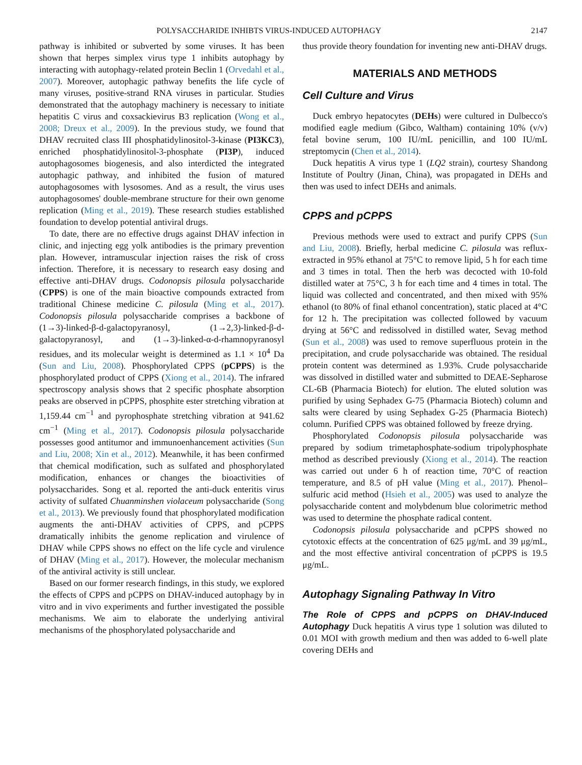POLYSACCHARIDE INHIBTS VIRUS-INDUCED AUTOPHAGY 2147
pathway is inhibited or subverted by some viruses. It has been shown that herpes simplex virus type 1 inhibits autophagy by interacting with autophagy-related protein Beclin 1 (Orvedahl et al., 2007). Moreover, autophagic pathway benefits the life cycle of many viruses, positive-strand RNA viruses in particular. Studies demonstrated that the autophagy machinery is necessary to initiate hepatitis C virus and coxsackievirus B3 replication (Wong et al., 2008; Dreux et al., 2009). In the previous study, we found that DHAV recruited class III phosphatidylinositol-3-kinase (PI3KC3), enriched phosphatidylinositol-3-phosphate (PI3P), induced autophagosomes biogenesis, and also interdicted the integrated autophagic pathway, and inhibited the fusion of matured autophagosomes with lysosomes. And as a result, the virus uses autophagosomes' double-membrane structure for their own genome replication (Ming et al., 2019). These research studies established foundation to develop potential antiviral drugs.
To date, there are no effective drugs against DHAV infection in clinic, and injecting egg yolk antibodies is the primary prevention plan. However, intramuscular injection raises the risk of cross infection. Therefore, it is necessary to research easy dosing and effective anti-DHAV drugs. Codonopsis pilosula polysaccharide (CPPS) is one of the main bioactive compounds extracted from traditional Chinese medicine C. pilosula (Ming et al., 2017). Codonopsis pilosula polysaccharide comprises a backbone of (1→3)-linked-β-d-galactopyranosyl, (1→2,3)-linked-β-d-galactopyranosyl, and (1→3)-linked-α-d-rhamnopyranosyl residues, and its molecular weight is determined as 1.1 × 10<sup>4</sup> Da (Sun and Liu, 2008). Phosphorylated CPPS (pCPPS) is the phosphorylated product of CPPS (Xiong et al., 2014). The infrared spectroscopy analysis shows that 2 specific phosphate absorption peaks are observed in pCPPS, phosphite ester stretching vibration at 1,159.44 cm<sup>−1</sup> and pyrophosphate stretching vibration at 941.62 cm<sup>−1</sup> (Ming et al., 2017). Codonopsis pilosula polysaccharide possesses good antitumor and immunoenhancement activities (Sun and Liu, 2008; Xin et al., 2012). Meanwhile, it has been confirmed that chemical modification, such as sulfated and phosphorylated modification, enhances or changes the bioactivities of polysaccharides. Song et al. reported the anti-duck enteritis virus activity of sulfated Chuanminshen violaceum polysaccharide (Song et al., 2013). We previously found that phosphorylated modification augments the anti-DHAV activities of CPPS, and pCPPS dramatically inhibits the genome replication and virulence of DHAV while CPPS shows no effect on the life cycle and virulence of DHAV (Ming et al., 2017). However, the molecular mechanism of the antiviral activity is still unclear.
Based on our former research findings, in this study, we explored the effects of CPPS and pCPPS on DHAV-induced autophagy by in vitro and in vivo experiments and further investigated the possible mechanisms. We aim to elaborate the underlying antiviral mechanisms of the phosphorylated polysaccharide and
thus provide theory foundation for inventing new anti-DHAV drugs.
MATERIALS AND METHODS
Cell Culture and Virus
Duck embryo hepatocytes (DEHs) were cultured in Dulbecco's modified eagle medium (Gibco, Waltham) containing 10% (v/v) fetal bovine serum, 100 IU/mL penicillin, and 100 IU/mL streptomycin (Chen et al., 2014).
Duck hepatitis A virus type 1 (LQ2 strain), courtesy Shandong Institute of Poultry (Jinan, China), was propagated in DEHs and then was used to infect DEHs and animals.
CPPS and pCPPS
Previous methods were used to extract and purify CPPS (Sun and Liu, 2008). Briefly, herbal medicine C. pilosula was reflux-extracted in 95% ethanol at 75°C to remove lipid, 5 h for each time and 3 times in total. Then the herb was decocted with 10-fold distilled water at 75°C, 3 h for each time and 4 times in total. The liquid was collected and concentrated, and then mixed with 95% ethanol (to 80% of final ethanol concentration), static placed at 4°C for 12 h. The precipitation was collected followed by vacuum drying at 56°C and redissolved in distilled water, Sevag method (Sun et al., 2008) was used to remove superfluous protein in the precipitation, and crude polysaccharide was obtained. The residual protein content was determined as 1.93%. Crude polysaccharide was dissolved in distilled water and submitted to DEAE-Sepharose CL-6B (Pharmacia Biotech) for elution. The eluted solution was purified by using Sephadex G-75 (Pharmacia Biotech) column and salts were cleared by using Sephadex G-25 (Pharmacia Biotech) column. Purified CPPS was obtained followed by freeze drying.
Phosphorylated Codonopsis pilosula polysaccharide was prepared by sodium trimetaphosphate-sodium tripolyphosphate method as described previously (Xiong et al., 2014). The reaction was carried out under 6 h of reaction time, 70°C of reaction temperature, and 8.5 of pH value (Ming et al., 2017). Phenol–sulfuric acid method (Hsieh et al., 2005) was used to analyze the polysaccharide content and molybdenum blue colorimetric method was used to determine the phosphate radical content.
Codonopsis pilosula polysaccharide and pCPPS showed no cytotoxic effects at the concentration of 625 μg/mL and 39 μg/mL, and the most effective antiviral concentration of pCPPS is 19.5 μg/mL.
Autophagy Signaling Pathway In Vitro
The Role of CPPS and pCPPS on DHAV-Induced Autophagy Duck hepatitis A virus type 1 solution was diluted to 0.01 MOI with growth medium and then was added to 6-well plate covering DEHs and